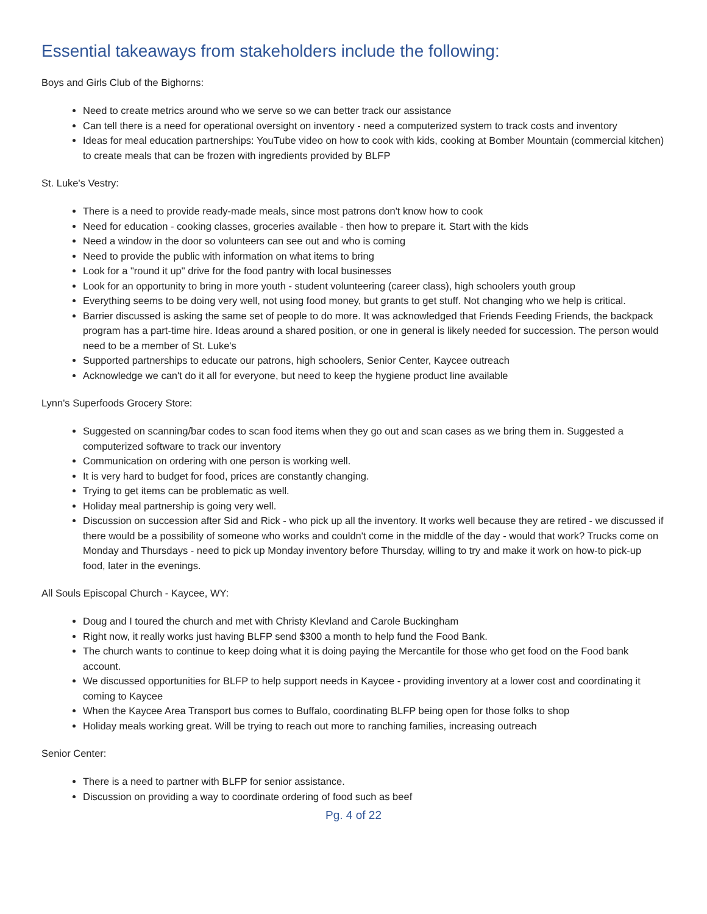Essential takeaways from stakeholders include the following:
Boys and Girls Club of the Bighorns:
Need to create metrics around who we serve so we can better track our assistance
Can tell there is a need for operational oversight on inventory - need a computerized system to track costs and inventory
Ideas for meal education partnerships: YouTube video on how to cook with kids, cooking at Bomber Mountain (commercial kitchen) to create meals that can be frozen with ingredients provided by BLFP
St. Luke's Vestry:
There is a need to provide ready-made meals, since most patrons don't know how to cook
Need for education - cooking classes, groceries available - then how to prepare it. Start with the kids
Need a window in the door so volunteers can see out and who is coming
Need to provide the public with information on what items to bring
Look for a "round it up" drive for the food pantry with local businesses
Look for an opportunity to bring in more youth - student volunteering (career class), high schoolers youth group
Everything seems to be doing very well, not using food money, but grants to get stuff. Not changing who we help is critical.
Barrier discussed is asking the same set of people to do more. It was acknowledged that Friends Feeding Friends, the backpack program has a part-time hire. Ideas around a shared position, or one in general is likely needed for succession. The person would need to be a member of St. Luke's
Supported partnerships to educate our patrons, high schoolers, Senior Center, Kaycee outreach
Acknowledge we can't do it all for everyone, but need to keep the hygiene product line available
Lynn's Superfoods Grocery Store:
Suggested on scanning/bar codes to scan food items when they go out and scan cases as we bring them in. Suggested a computerized software to track our inventory
Communication on ordering with one person is working well.
It is very hard to budget for food, prices are constantly changing.
Trying to get items can be problematic as well.
Holiday meal partnership is going very well.
Discussion on succession after Sid and Rick - who pick up all the inventory. It works well because they are retired - we discussed if there would be a possibility of someone who works and couldn't come in the middle of the day - would that work? Trucks come on Monday and Thursdays - need to pick up Monday inventory before Thursday, willing to try and make it work on how-to pick-up food, later in the evenings.
All Souls Episcopal Church - Kaycee, WY:
Doug and I toured the church and met with Christy Klevland and Carole Buckingham
Right now, it really works just having BLFP send $300 a month to help fund the Food Bank.
The church wants to continue to keep doing what it is doing paying the Mercantile for those who get food on the Food bank account.
We discussed opportunities for BLFP to help support needs in Kaycee - providing inventory at a lower cost and coordinating it coming to Kaycee
When the Kaycee Area Transport bus comes to Buffalo, coordinating BLFP being open for those folks to shop
Holiday meals working great. Will be trying to reach out more to ranching families, increasing outreach
Senior Center:
There is a need to partner with BLFP for senior assistance.
Discussion on providing a way to coordinate ordering of food such as beef
Pg. 4 of 22